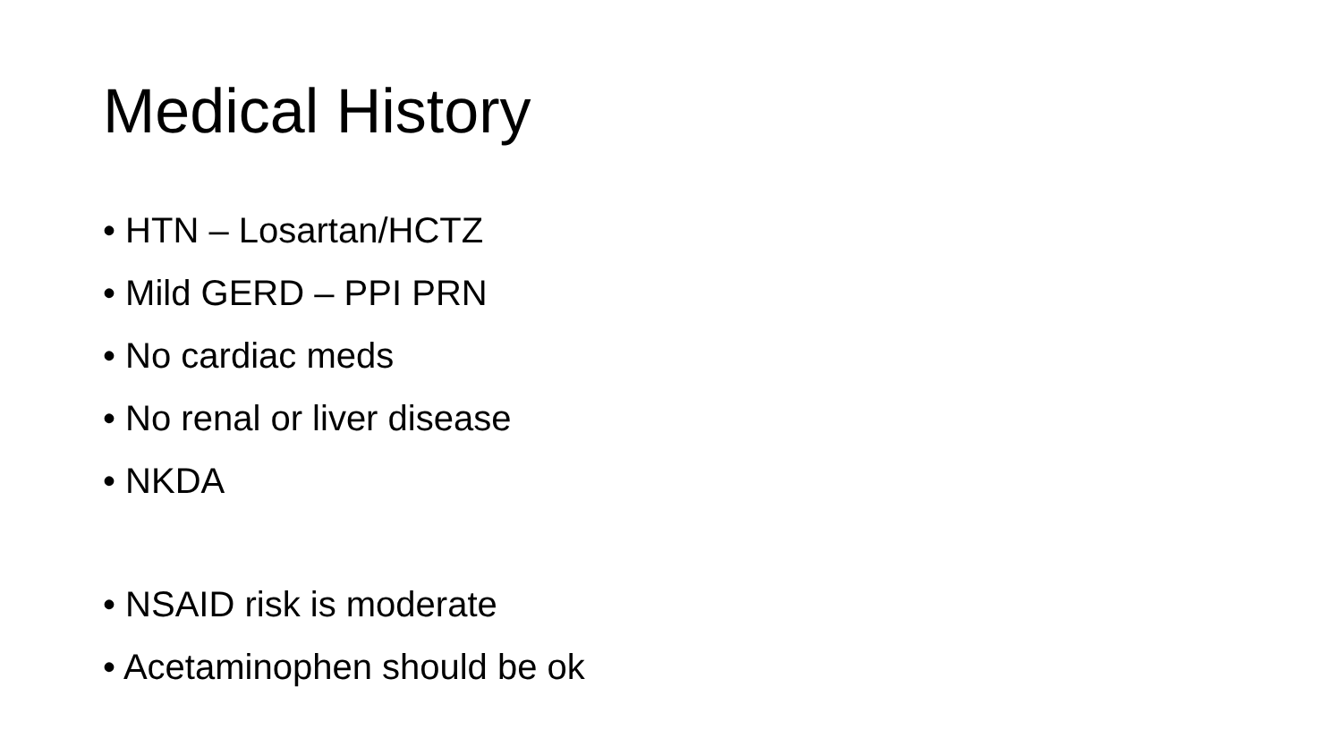Medical History
• HTN – Losartan/HCTZ
• Mild GERD – PPI PRN
• No cardiac meds
• No renal or liver disease
• NKDA
• NSAID risk is moderate
• Acetaminophen should be ok